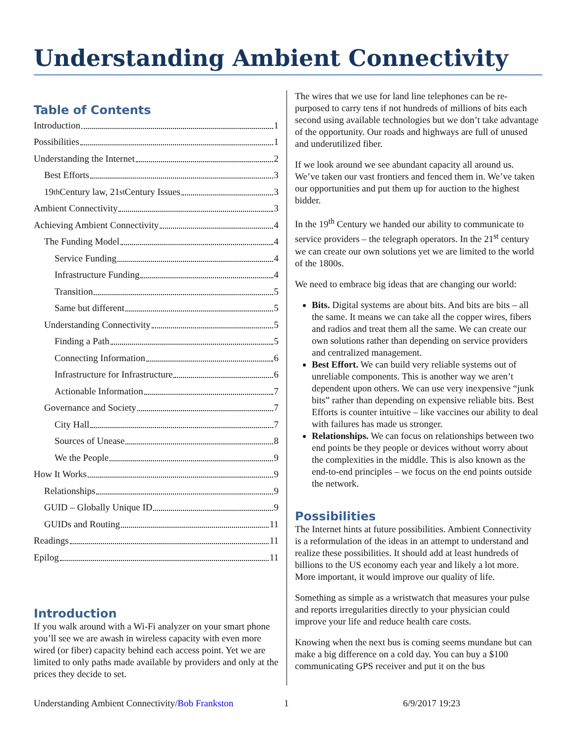Understanding Ambient Connectivity
Table of Contents
Introduction 1
Possibilities 1
Understanding the Internet 2
Best Efforts 3
19<sup>th</sup> Century law, 21<sup>st</sup> Century Issues 3
Ambient Connectivity 3
Achieving Ambient Connectivity 4
The Funding Model 4
Service Funding 4
Infrastructure Funding 4
Transition 5
Same but different 5
Understanding Connectivity 5
Finding a Path 5
Connecting Information 6
Infrastructure for Infrastructure 6
Actionable Information 7
Governance and Society 7
City Hall 7
Sources of Unease 8
We the People 9
How It Works 9
Relationships 9
GUID – Globally Unique ID 9
GUIDs and Routing 11
Readings 11
Epilog 11
Introduction
If you walk around with a Wi-Fi analyzer on your smart phone you’ll see we are awash in wireless capacity with even more wired (or fiber) capacity behind each access point. Yet we are limited to only paths made available by providers and only at the prices they decide to set.
The wires that we use for land line telephones can be re-purposed to carry tens if not hundreds of millions of bits each second using available technologies but we don’t take advantage of the opportunity. Our roads and highways are full of unused and underutilized fiber.
If we look around we see abundant capacity all around us. We’ve taken our vast frontiers and fenced them in. We’ve taken our opportunities and put them up for auction to the highest bidder.
In the 19<sup>th</sup> Century we handed our ability to communicate to service providers – the telegraph operators. In the 21<sup>st</sup> century we can create our own solutions yet we are limited to the world of the 1800s.
We need to embrace big ideas that are changing our world:
Bits. Digital systems are about bits. And bits are bits – all the same. It means we can take all the copper wires, fibers and radios and treat them all the same. We can create our own solutions rather than depending on service providers and centralized management.
Best Effort. We can build very reliable systems out of unreliable components. This is another way we aren’t dependent upon others. We can use very inexpensive “junk bits” rather than depending on expensive reliable bits. Best Efforts is counter intuitive – like vaccines our ability to deal with failures has made us stronger.
Relationships. We can focus on relationships between two end points be they people or devices without worry about the complexities in the middle. This is also known as the end-to-end principles – we focus on the end points outside the network.
Possibilities
The Internet hints at future possibilities. Ambient Connectivity is a reformulation of the ideas in an attempt to understand and realize these possibilities. It should add at least hundreds of billions to the US economy each year and likely a lot more. More important, it would improve our quality of life.
Something as simple as a wristwatch that measures your pulse and reports irregularities directly to your physician could improve your life and reduce health care costs.
Knowing when the next bus is coming seems mundane but can make a big difference on a cold day. You can buy a $100 communicating GPS receiver and put it on the bus
Understanding Ambient Connectivity/Bob Frankston 1 6/9/2017 19:23